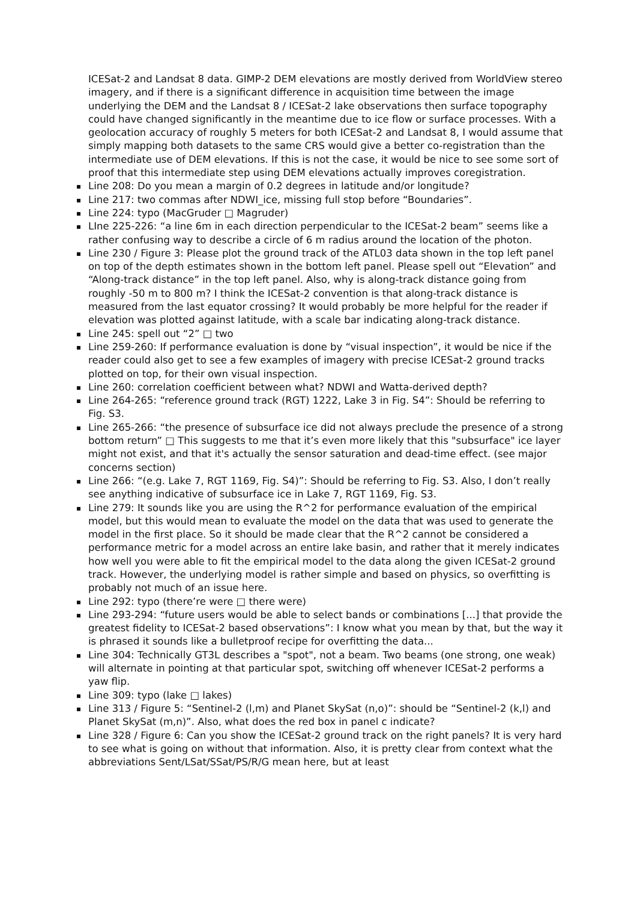ICESat-2 and Landsat 8 data. GIMP-2 DEM elevations are mostly derived from WorldView stereo imagery, and if there is a significant difference in acquisition time between the image underlying the DEM and the Landsat 8 / ICESat-2 lake observations then surface topography could have changed significantly in the meantime due to ice flow or surface processes. With a geolocation accuracy of roughly 5 meters for both ICESat-2 and Landsat 8, I would assume that simply mapping both datasets to the same CRS would give a better co-registration than the intermediate use of DEM elevations. If this is not the case, it would be nice to see some sort of proof that this intermediate step using DEM elevations actually improves coregistration.
Line 208: Do you mean a margin of 0.2 degrees in latitude and/or longitude?
Line 217: two commas after NDWI_ice, missing full stop before “Boundaries”.
Line 224: typo (MacGruder □ Magruder)
LIne 225-226: “a line 6m in each direction perpendicular to the ICESat-2 beam” seems like a rather confusing way to describe a circle of 6 m radius around the location of the photon.
Line 230 / Figure 3: Please plot the ground track of the ATL03 data shown in the top left panel on top of the depth estimates shown in the bottom left panel. Please spell out “Elevation” and “Along-track distance” in the top left panel. Also, why is along-track distance going from roughly -50 m to 800 m? I think the ICESat-2 convention is that along-track distance is measured from the last equator crossing? It would probably be more helpful for the reader if elevation was plotted against latitude, with a scale bar indicating along-track distance.
Line 245: spell out “2” □ two
Line 259-260: If performance evaluation is done by “visual inspection”, it would be nice if the reader could also get to see a few examples of imagery with precise ICESat-2 ground tracks plotted on top, for their own visual inspection.
Line 260: correlation coefficient between what? NDWI and Watta-derived depth?
Line 264-265: “reference ground track (RGT) 1222, Lake 3 in Fig. S4”: Should be referring to Fig. S3.
Line 265-266: “the presence of subsurface ice did not always preclude the presence of a strong bottom return” □ This suggests to me that it’s even more likely that this "subsurface" ice layer might not exist, and that it's actually the sensor saturation and dead-time effect. (see major concerns section)
Line 266: “(e.g. Lake 7, RGT 1169, Fig. S4)”: Should be referring to Fig. S3. Also, I don’t really see anything indicative of subsurface ice in Lake 7, RGT 1169, Fig. S3.
Line 279: It sounds like you are using the R^2 for performance evaluation of the empirical model, but this would mean to evaluate the model on the data that was used to generate the model in the first place. So it should be made clear that the R^2 cannot be considered a performance metric for a model across an entire lake basin, and rather that it merely indicates how well you were able to fit the empirical model to the data along the given ICESat-2 ground track. However, the underlying model is rather simple and based on physics, so overfitting is probably not much of an issue here.
Line 292: typo (there’re were □ there were)
Line 293-294: “future users would be able to select bands or combinations [...] that provide the greatest fidelity to ICESat-2 based observations”: I know what you mean by that, but the way it is phrased it sounds like a bulletproof recipe for overfitting the data...
Line 304: Technically GT3L describes a "spot", not a beam. Two beams (one strong, one weak) will alternate in pointing at that particular spot, switching off whenever ICESat-2 performs a yaw flip.
Line 309: typo (lake □ lakes)
Line 313 / Figure 5: “Sentinel-2 (l,m) and Planet SkySat (n,o)”: should be “Sentinel-2 (k,l) and Planet SkySat (m,n)”. Also, what does the red box in panel c indicate?
Line 328 / Figure 6: Can you show the ICESat-2 ground track on the right panels? It is very hard to see what is going on without that information. Also, it is pretty clear from context what the abbreviations Sent/LSat/SSat/PS/R/G mean here, but at least